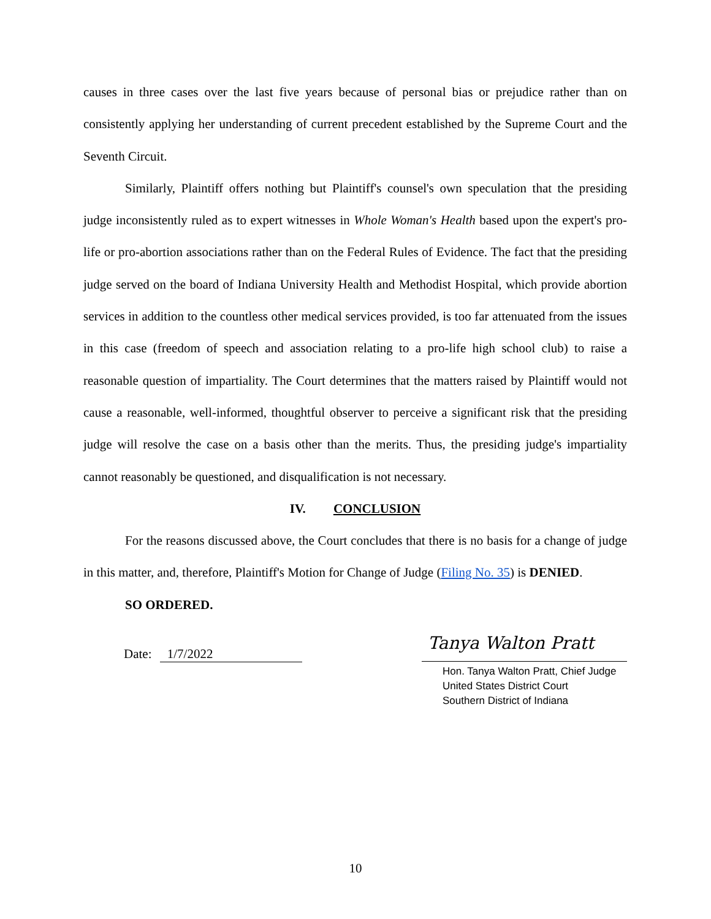causes in three cases over the last five years because of personal bias or prejudice rather than on consistently applying her understanding of current precedent established by the Supreme Court and the Seventh Circuit.
Similarly, Plaintiff offers nothing but Plaintiff's counsel's own speculation that the presiding judge inconsistently ruled as to expert witnesses in Whole Woman's Health based upon the expert's pro-life or pro-abortion associations rather than on the Federal Rules of Evidence. The fact that the presiding judge served on the board of Indiana University Health and Methodist Hospital, which provide abortion services in addition to the countless other medical services provided, is too far attenuated from the issues in this case (freedom of speech and association relating to a pro-life high school club) to raise a reasonable question of impartiality. The Court determines that the matters raised by Plaintiff would not cause a reasonable, well-informed, thoughtful observer to perceive a significant risk that the presiding judge will resolve the case on a basis other than the merits. Thus, the presiding judge's impartiality cannot reasonably be questioned, and disqualification is not necessary.
IV. CONCLUSION
For the reasons discussed above, the Court concludes that there is no basis for a change of judge in this matter, and, therefore, Plaintiff's Motion for Change of Judge (Filing No. 35) is DENIED.
SO ORDERED.
Date: 1/7/2022
Tanya Walton Pratt
Hon. Tanya Walton Pratt, Chief Judge
United States District Court
Southern District of Indiana
10